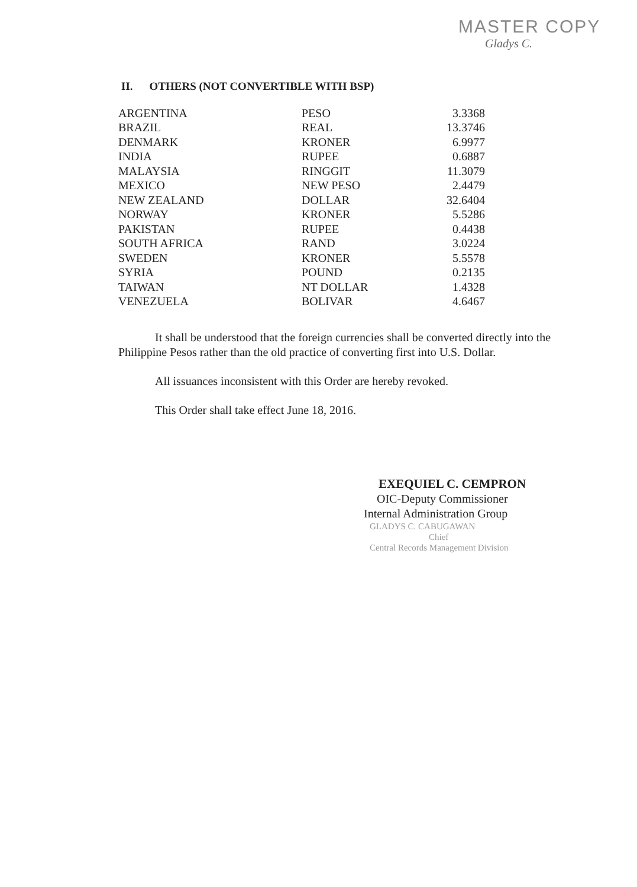MASTER COPY
Gladys C.
II. OTHERS (NOT CONVERTIBLE WITH BSP)
| ARGENTINA | PESO | 3.3368 |
| BRAZIL | REAL | 13.3746 |
| DENMARK | KRONER | 6.9977 |
| INDIA | RUPEE | 0.6887 |
| MALAYSIA | RINGGIT | 11.3079 |
| MEXICO | NEW PESO | 2.4479 |
| NEW ZEALAND | DOLLAR | 32.6404 |
| NORWAY | KRONER | 5.5286 |
| PAKISTAN | RUPEE | 0.4438 |
| SOUTH AFRICA | RAND | 3.0224 |
| SWEDEN | KRONER | 5.5578 |
| SYRIA | POUND | 0.2135 |
| TAIWAN | NT DOLLAR | 1.4328 |
| VENEZUELA | BOLIVAR | 4.6467 |
It shall be understood that the foreign currencies shall be converted directly into the Philippine Pesos rather than the old practice of converting first into U.S. Dollar.
All issuances inconsistent with this Order are hereby revoked.
This Order shall take effect June 18, 2016.
EXEQUIEL C. CEMPRON
OIC-Deputy Commissioner
Internal Administration Group
GLADYS C. CABUGAWAN
Chief
Central Records Management Division